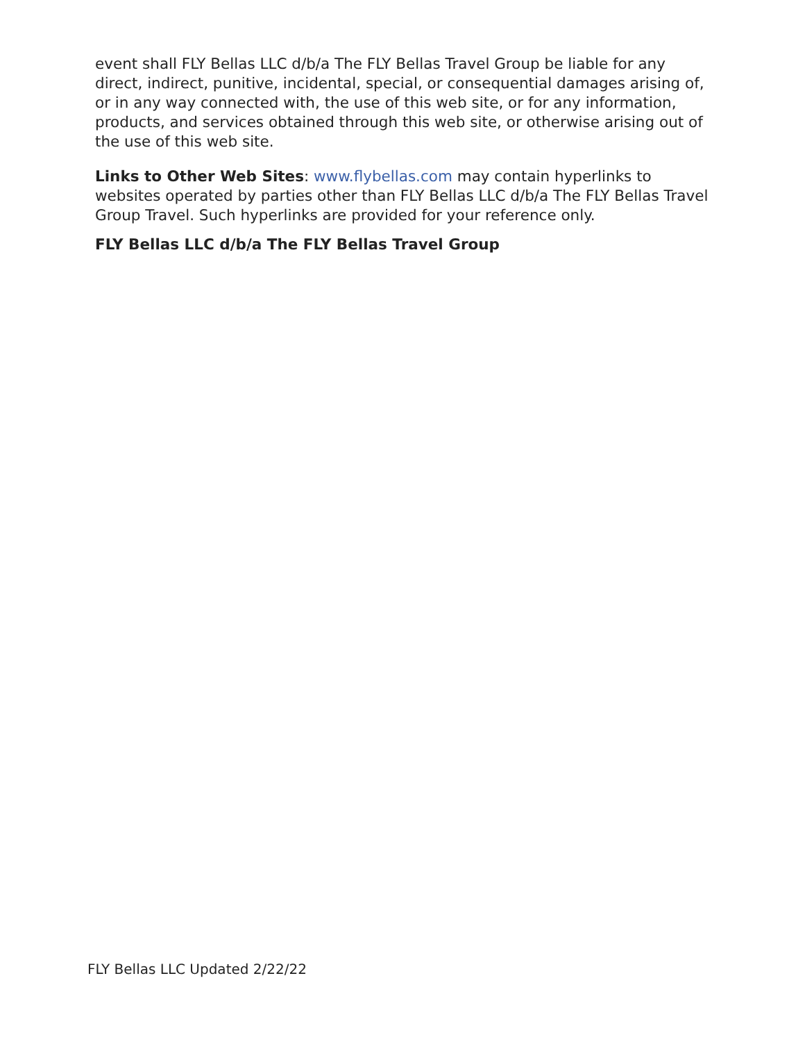event shall FLY Bellas LLC d/b/a The FLY Bellas Travel Group be liable for any direct, indirect, punitive, incidental, special, or consequential damages arising of, or in any way connected with, the use of this web site, or for any information, products, and services obtained through this web site, or otherwise arising out of the use of this web site.
Links to Other Web Sites: www.flybellas.com may contain hyperlinks to websites operated by parties other than FLY Bellas LLC d/b/a The FLY Bellas Travel Group Travel. Such hyperlinks are provided for your reference only.
FLY Bellas LLC d/b/a The FLY Bellas Travel Group
FLY Bellas LLC Updated 2/22/22